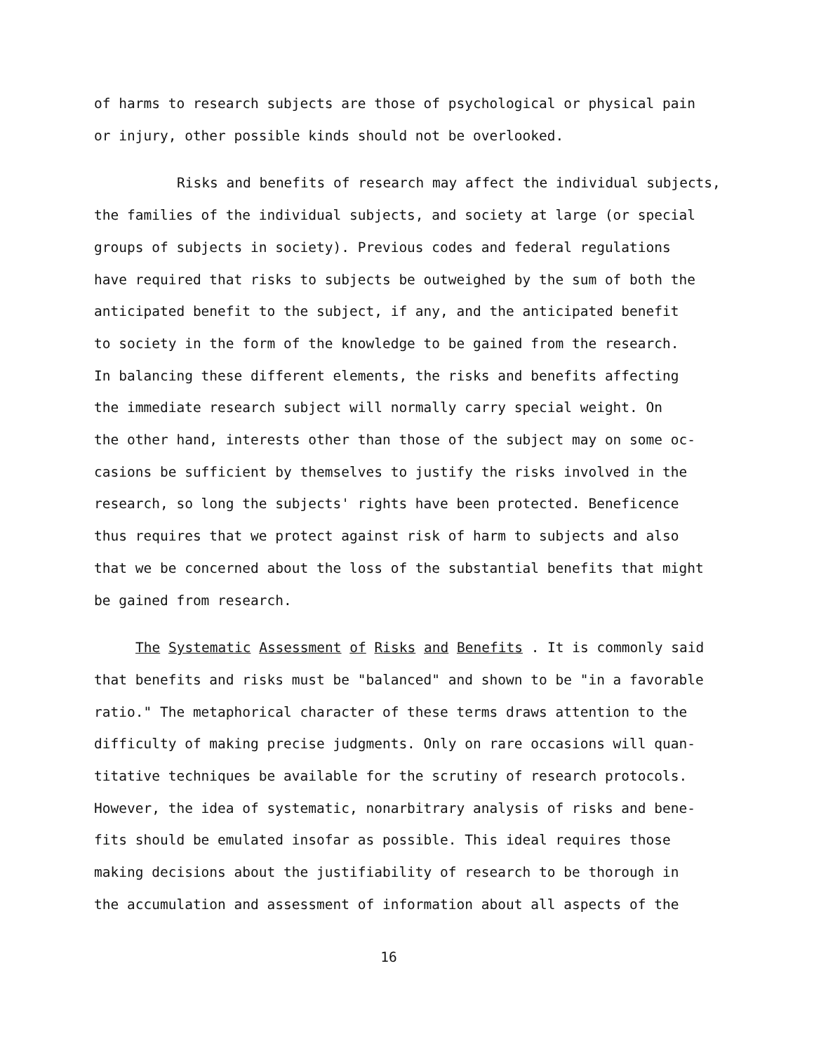of harms to research subjects are those of psychological or physical pain
or injury, other possible kinds should not be overlooked.
Risks and benefits of research may affect the individual subjects,
the families of the individual subjects, and society at large (or special
groups of subjects in society). Previous codes and federal regulations
have required that risks to subjects be outweighed by the sum of both the
anticipated benefit to the subject, if any, and the anticipated benefit
to society in the form of the knowledge to be gained from the research.
In balancing these different elements, the risks and benefits affecting
the immediate research subject will normally carry special weight. On
the other hand, interests other than those of the subject may on some oc-
casions be sufficient by themselves to justify the risks involved in the
research, so long the subjects' rights have been protected. Beneficence
thus requires that we protect against risk of harm to subjects and also
that we be concerned about the loss of the substantial benefits that might
be gained from research.
The Systematic Assessment of Risks and Benefits . It is commonly said
that benefits and risks must be "balanced" and shown to be "in a favorable
ratio." The metaphorical character of these terms draws attention to the
difficulty of making precise judgments. Only on rare occasions will quan-
titative techniques be available for the scrutiny of research protocols.
However, the idea of systematic, nonarbitrary analysis of risks and bene-
fits should be emulated insofar as possible. This ideal requires those
making decisions about the justifiability of research to be thorough in
the accumulation and assessment of information about all aspects of the
16